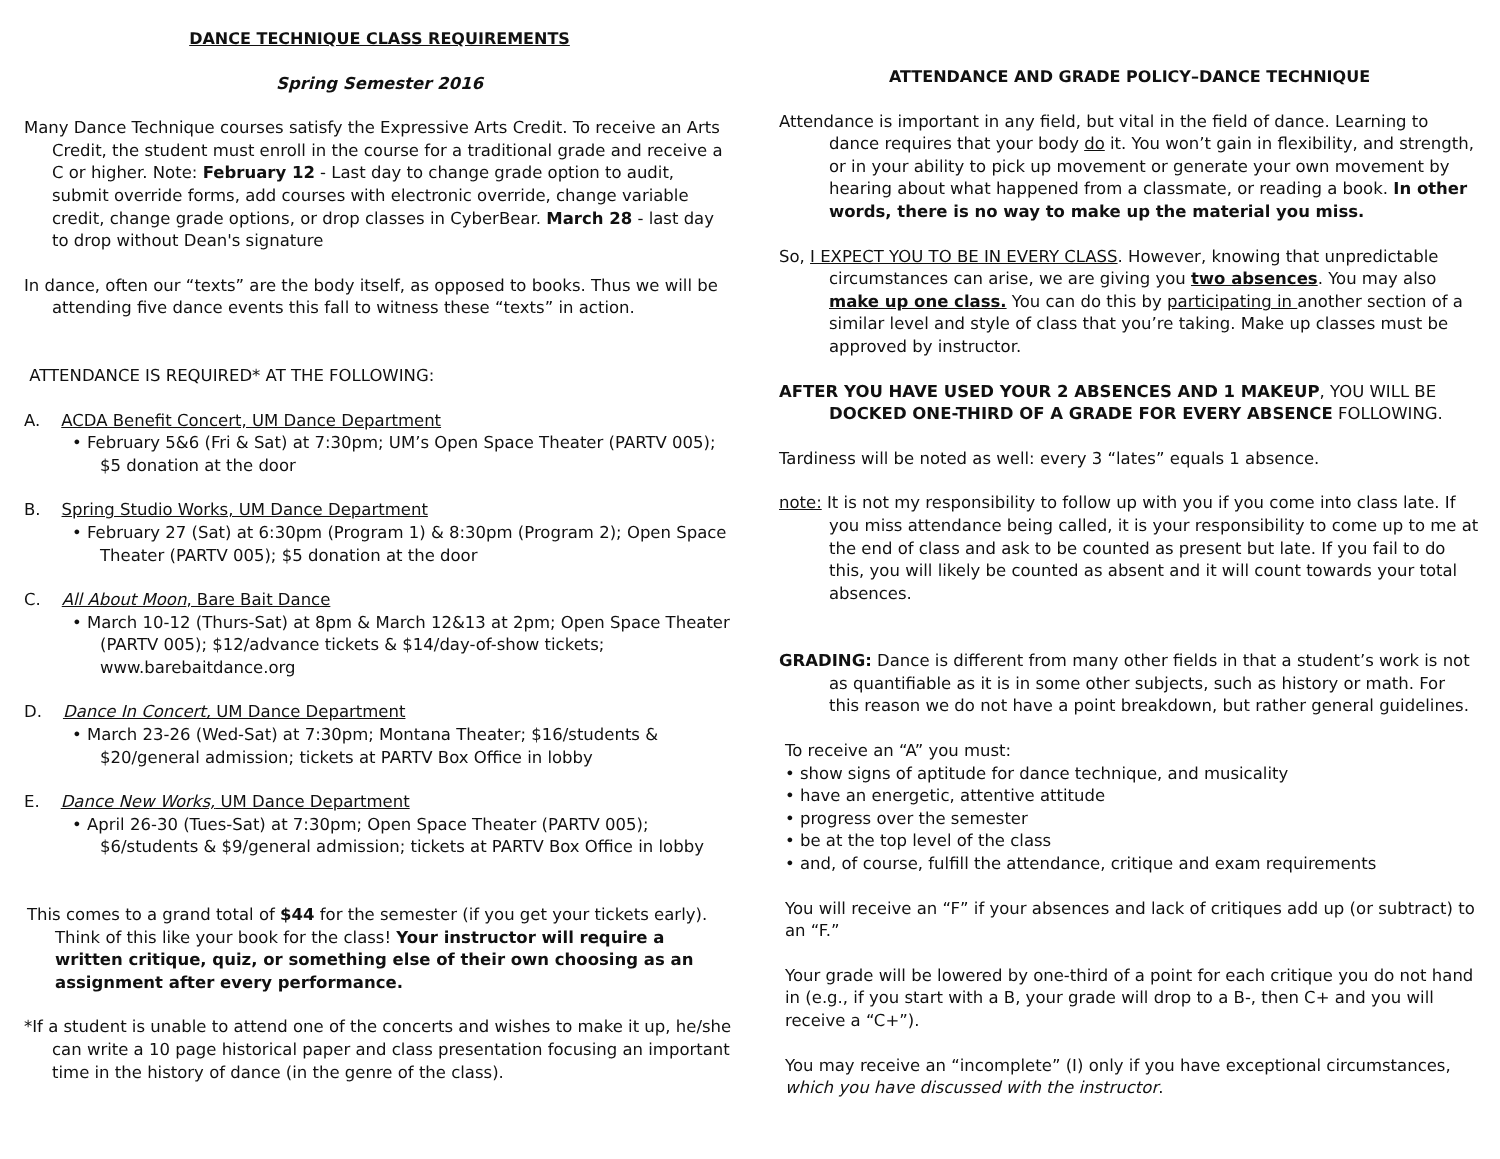DANCE TECHNIQUE CLASS REQUIREMENTS
Spring Semester 2016
Many Dance Technique courses satisfy the Expressive Arts Credit. To receive an Arts Credit, the student must enroll in the course for a traditional grade and receive a C or higher. Note: February 12 - Last day to change grade option to audit, submit override forms, add courses with electronic override, change variable credit, change grade options, or drop classes in CyberBear. March 28 - last day to drop without Dean's signature
In dance, often our “texts” are the body itself, as opposed to books. Thus we will be attending five dance events this fall to witness these “texts” in action.
ATTENDANCE IS REQUIRED* AT THE FOLLOWING:
A. ACDA Benefit Concert, UM Dance Department
• February 5&6 (Fri & Sat) at 7:30pm; UM’s Open Space Theater (PARTV 005); $5 donation at the door
B. Spring Studio Works, UM Dance Department
• February 27 (Sat) at 6:30pm (Program 1) & 8:30pm (Program 2); Open Space Theater (PARTV 005); $5 donation at the door
C. All About Moon, Bare Bait Dance
• March 10-12 (Thurs-Sat) at 8pm & March 12&13 at 2pm; Open Space Theater (PARTV 005); $12/advance tickets & $14/day-of-show tickets; www.barebaitdance.org
D. Dance In Concert, UM Dance Department
• March 23-26 (Wed-Sat) at 7:30pm; Montana Theater; $16/students & $20/general admission; tickets at PARTV Box Office in lobby
E. Dance New Works, UM Dance Department
• April 26-30 (Tues-Sat) at 7:30pm; Open Space Theater (PARTV 005); $6/students & $9/general admission; tickets at PARTV Box Office in lobby
This comes to a grand total of $44 for the semester (if you get your tickets early). Think of this like your book for the class! Your instructor will require a written critique, quiz, or something else of their own choosing as an assignment after every performance.
*If a student is unable to attend one of the concerts and wishes to make it up, he/she can write a 10 page historical paper and class presentation focusing an important time in the history of dance (in the genre of the class).
ATTENDANCE AND GRADE POLICY–DANCE TECHNIQUE
Attendance is important in any field, but vital in the field of dance. Learning to dance requires that your body do it. You won’t gain in flexibility, and strength, or in your ability to pick up movement or generate your own movement by hearing about what happened from a classmate, or reading a book. In other words, there is no way to make up the material you miss.
So, I EXPECT YOU TO BE IN EVERY CLASS. However, knowing that unpredictable circumstances can arise, we are giving you two absences. You may also make up one class. You can do this by participating in another section of a similar level and style of class that you’re taking. Make up classes must be approved by instructor.
AFTER YOU HAVE USED YOUR 2 ABSENCES AND 1 MAKEUP, YOU WILL BE DOCKED ONE-THIRD OF A GRADE FOR EVERY ABSENCE FOLLOWING.
Tardiness will be noted as well: every 3 “lates” equals 1 absence.
note: It is not my responsibility to follow up with you if you come into class late. If you miss attendance being called, it is your responsibility to come up to me at the end of class and ask to be counted as present but late. If you fail to do this, you will likely be counted as absent and it will count towards your total absences.
GRADING: Dance is different from many other fields in that a student’s work is not as quantifiable as it is in some other subjects, such as history or math. For this reason we do not have a point breakdown, but rather general guidelines.
To receive an “A” you must:
• show signs of aptitude for dance technique, and musicality
• have an energetic, attentive attitude
• progress over the semester
• be at the top level of the class
• and, of course, fulfill the attendance, critique and exam requirements
You will receive an “F” if your absences and lack of critiques add up (or subtract) to an “F.”
Your grade will be lowered by one-third of a point for each critique you do not hand in (e.g., if you start with a B, your grade will drop to a B-, then C+ and you will receive a “C+”).
You may receive an “incomplete” (I) only if you have exceptional circumstances, which you have discussed with the instructor.